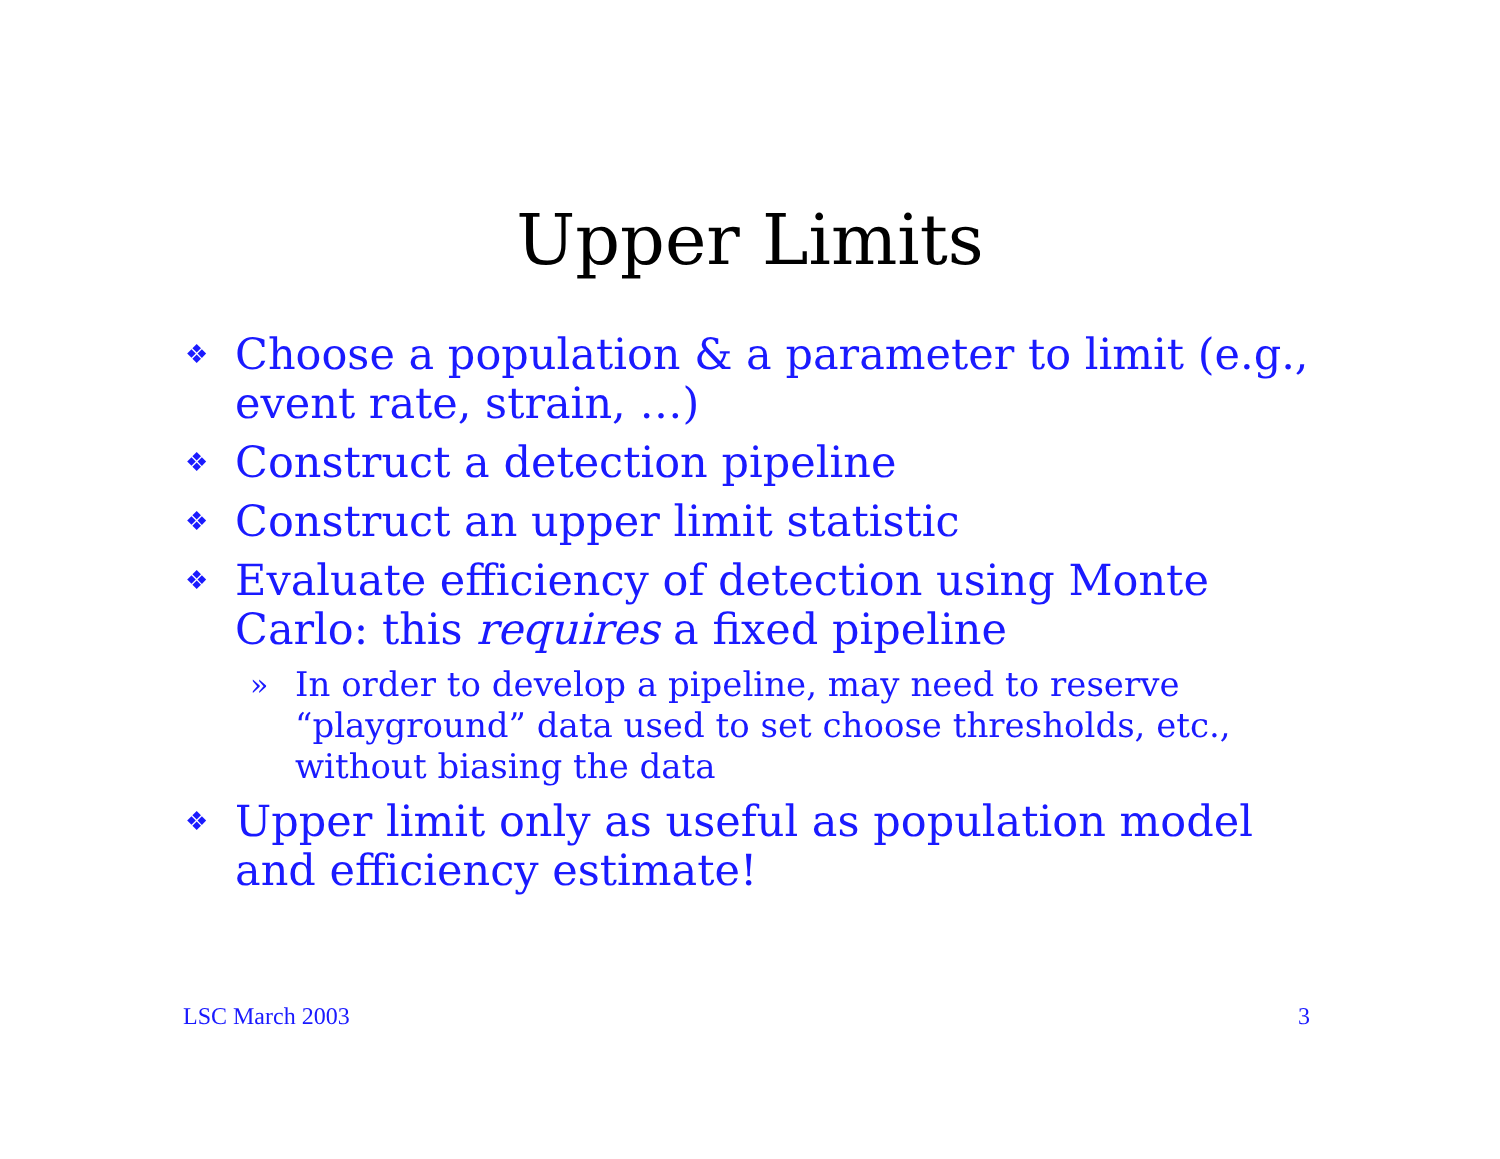Upper Limits
❖ Choose a population & a parameter to limit (e.g., event rate, strain, …)
❖ Construct a detection pipeline
❖ Construct an upper limit statistic
❖ Evaluate efficiency of detection using Monte Carlo: this requires a fixed pipeline
» In order to develop a pipeline, may need to reserve “playground” data used to set choose thresholds, etc., without biasing the data
❖ Upper limit only as useful as population model and efficiency estimate!
LSC March 2003 3